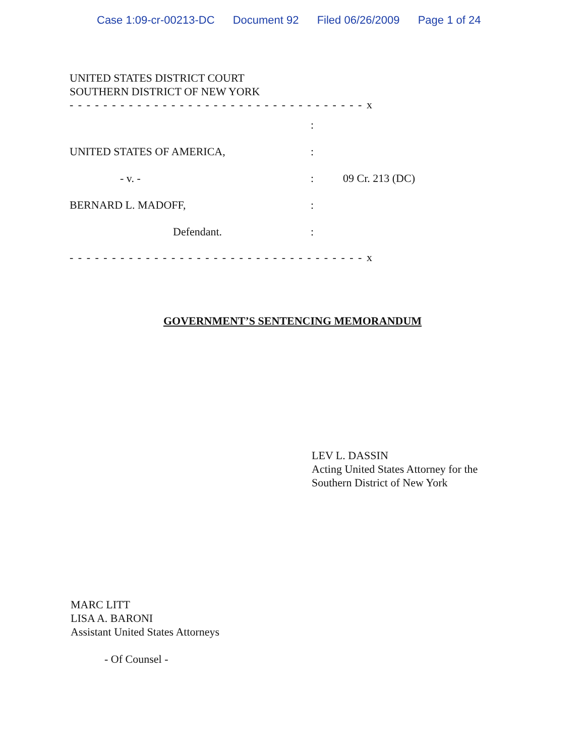Case 1:09-cr-00213-DC Document 92 Filed 06/26/2009 Page 1 of 24
UNITED STATES DISTRICT COURT
SOUTHERN DISTRICT OF NEW YORK
- - - - - - - - - - - - - - - - - - - - - - - - - - - - - - - - - - - x
:
UNITED STATES OF AMERICA, :
- v. - : 09 Cr. 213 (DC)
BERNARD L. MADOFF, :
Defendant. :
- - - - - - - - - - - - - - - - - - - - - - - - - - - - - - - - - - - x
GOVERNMENT’S SENTENCING MEMORANDUM
LEV L. DASSIN
Acting United States Attorney for the
Southern District of New York
MARC LITT
LISA A. BARONI
Assistant United States Attorneys
- Of Counsel -